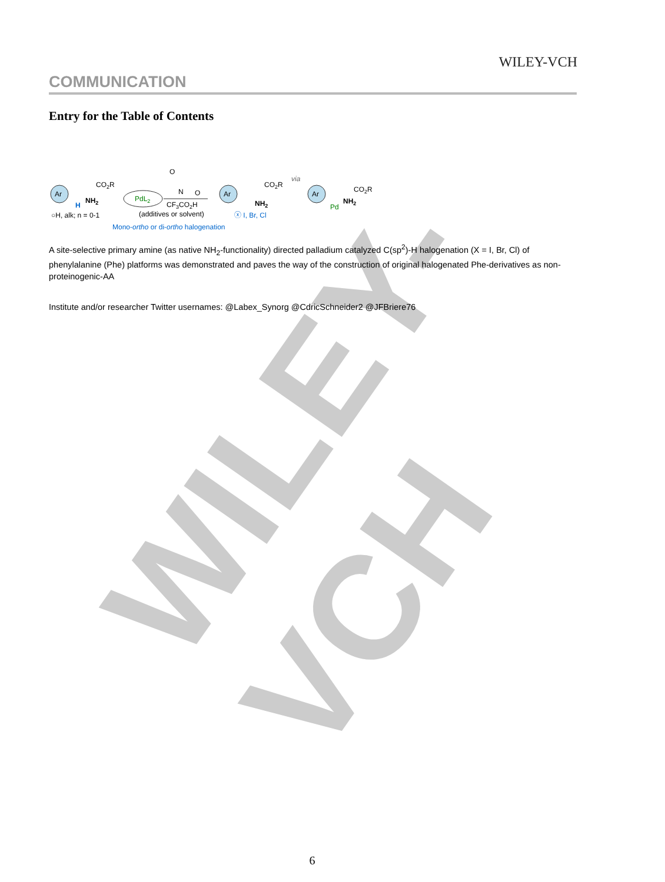WILEY-VCH
WILEY-VCH
COMMUNICATION
Entry for the Table of Contents
Ar
CO2R
NH2
H
○H, alk; n = 0-1
PdL2
CF3CO2H
(additives or solvent)
N
O
O
Ar
CO2R
NH2
ⓧ I, Br, Cl
via
Ar
CO2R
NH2
Pd
Mono-ortho or di-ortho halogenation
A site-selective primary amine (as native NH<sub>2</sub>-functionality) directed palladium catalyzed C(sp<sup>2</sup>)-H halogenation (X = I, Br, Cl) of phenylalanine (Phe) platforms was demonstrated and paves the way of the construction of original halogenated Phe-derivatives as non-proteinogenic-AA
Institute and/or researcher Twitter usernames: @Labex_Synorg @CdricSchneider2 @JFBriere76
6